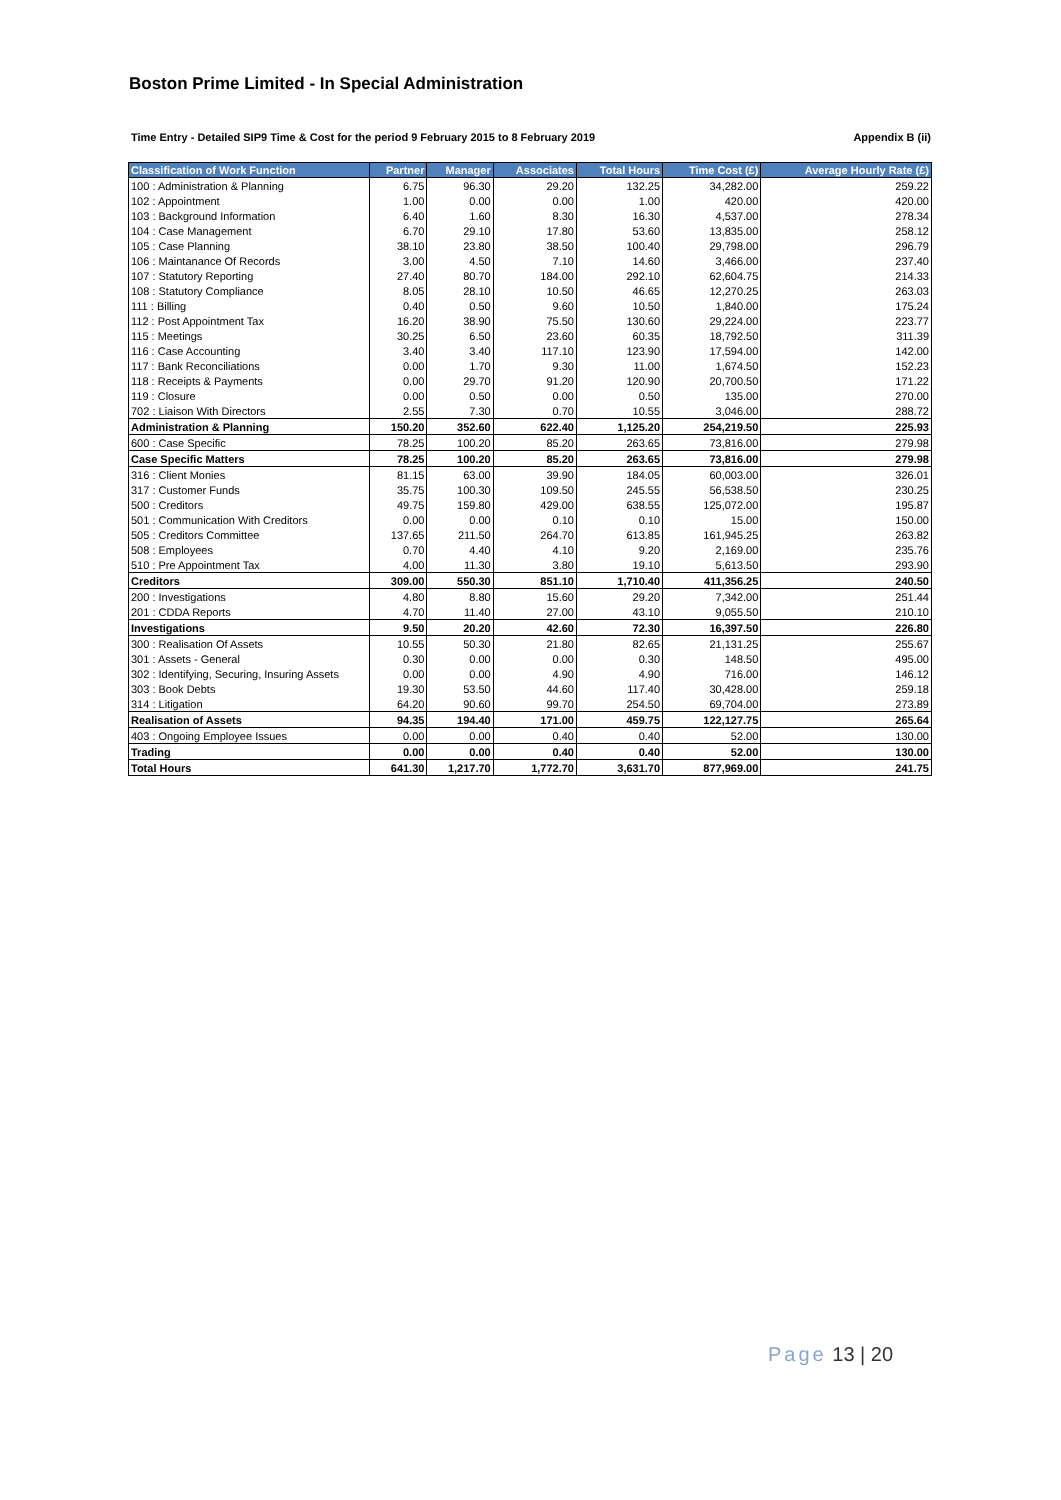Boston Prime Limited - In Special Administration
Time Entry - Detailed SIP9 Time & Cost for the period 9 February 2015 to 8 February 2019 Appendix B (ii)
| Classification of Work Function | Partner | Manager | Associates | Total Hours | Time Cost (£) | Average Hourly Rate (£) |
| --- | --- | --- | --- | --- | --- | --- |
| 100 : Administration & Planning | 6.75 | 96.30 | 29.20 | 132.25 | 34,282.00 | 259.22 |
| 102 : Appointment | 1.00 | 0.00 | 0.00 | 1.00 | 420.00 | 420.00 |
| 103 : Background Information | 6.40 | 1.60 | 8.30 | 16.30 | 4,537.00 | 278.34 |
| 104 : Case Management | 6.70 | 29.10 | 17.80 | 53.60 | 13,835.00 | 258.12 |
| 105 : Case Planning | 38.10 | 23.80 | 38.50 | 100.40 | 29,798.00 | 296.79 |
| 106 : Maintanance Of Records | 3.00 | 4.50 | 7.10 | 14.60 | 3,466.00 | 237.40 |
| 107 : Statutory Reporting | 27.40 | 80.70 | 184.00 | 292.10 | 62,604.75 | 214.33 |
| 108 : Statutory Compliance | 8.05 | 28.10 | 10.50 | 46.65 | 12,270.25 | 263.03 |
| 111 : Billing | 0.40 | 0.50 | 9.60 | 10.50 | 1,840.00 | 175.24 |
| 112 : Post Appointment Tax | 16.20 | 38.90 | 75.50 | 130.60 | 29,224.00 | 223.77 |
| 115 : Meetings | 30.25 | 6.50 | 23.60 | 60.35 | 18,792.50 | 311.39 |
| 116 : Case Accounting | 3.40 | 3.40 | 117.10 | 123.90 | 17,594.00 | 142.00 |
| 117 : Bank Reconciliations | 0.00 | 1.70 | 9.30 | 11.00 | 1,674.50 | 152.23 |
| 118 : Receipts & Payments | 0.00 | 29.70 | 91.20 | 120.90 | 20,700.50 | 171.22 |
| 119 : Closure | 0.00 | 0.50 | 0.00 | 0.50 | 135.00 | 270.00 |
| 702 : Liaison With Directors | 2.55 | 7.30 | 0.70 | 10.55 | 3,046.00 | 288.72 |
| Administration & Planning | 150.20 | 352.60 | 622.40 | 1,125.20 | 254,219.50 | 225.93 |
| 600 : Case Specific | 78.25 | 100.20 | 85.20 | 263.65 | 73,816.00 | 279.98 |
| Case Specific Matters | 78.25 | 100.20 | 85.20 | 263.65 | 73,816.00 | 279.98 |
| 316 : Client Monies | 81.15 | 63.00 | 39.90 | 184.05 | 60,003.00 | 326.01 |
| 317 : Customer Funds | 35.75 | 100.30 | 109.50 | 245.55 | 56,538.50 | 230.25 |
| 500 : Creditors | 49.75 | 159.80 | 429.00 | 638.55 | 125,072.00 | 195.87 |
| 501 : Communication With Creditors | 0.00 | 0.00 | 0.10 | 0.10 | 15.00 | 150.00 |
| 505 : Creditors Committee | 137.65 | 211.50 | 264.70 | 613.85 | 161,945.25 | 263.82 |
| 508 : Employees | 0.70 | 4.40 | 4.10 | 9.20 | 2,169.00 | 235.76 |
| 510 : Pre Appointment Tax | 4.00 | 11.30 | 3.80 | 19.10 | 5,613.50 | 293.90 |
| Creditors | 309.00 | 550.30 | 851.10 | 1,710.40 | 411,356.25 | 240.50 |
| 200 : Investigations | 4.80 | 8.80 | 15.60 | 29.20 | 7,342.00 | 251.44 |
| 201 : CDDA Reports | 4.70 | 11.40 | 27.00 | 43.10 | 9,055.50 | 210.10 |
| Investigations | 9.50 | 20.20 | 42.60 | 72.30 | 16,397.50 | 226.80 |
| 300 : Realisation Of Assets | 10.55 | 50.30 | 21.80 | 82.65 | 21,131.25 | 255.67 |
| 301 : Assets - General | 0.30 | 0.00 | 0.00 | 0.30 | 148.50 | 495.00 |
| 302 : Identifying, Securing, Insuring Assets | 0.00 | 0.00 | 4.90 | 4.90 | 716.00 | 146.12 |
| 303 : Book Debts | 19.30 | 53.50 | 44.60 | 117.40 | 30,428.00 | 259.18 |
| 314 : Litigation | 64.20 | 90.60 | 99.70 | 254.50 | 69,704.00 | 273.89 |
| Realisation of Assets | 94.35 | 194.40 | 171.00 | 459.75 | 122,127.75 | 265.64 |
| 403 : Ongoing Employee Issues | 0.00 | 0.00 | 0.40 | 0.40 | 52.00 | 130.00 |
| Trading | 0.00 | 0.00 | 0.40 | 0.40 | 52.00 | 130.00 |
| Total Hours | 641.30 | 1,217.70 | 1,772.70 | 3,631.70 | 877,969.00 | 241.75 |
Page 13 | 20